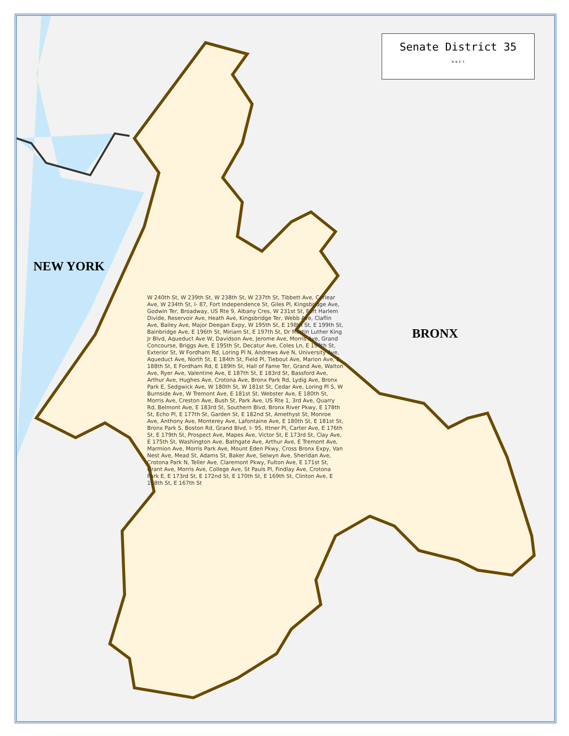Senate District 35
N W E S
NEW YORK
BRONX
W 240th St, W 239th St, W 238th St, W 237th St, Tibbett Ave, Corlear Ave, W 234th St, I- 87, Fort Independence St, Giles Pl, Kingsbridge Ave, Godwin Ter, Broadway, US Rte 9, Albany Cres, W 231st St, Fort Harlem Divide, Reservoir Ave, Heath Ave, Kingsbridge Ter, Webb Ave, Claflin Ave, Bailey Ave, Major Deegan Expy, W 195th St, E 198th St, E 199th St, Bainbridge Ave, E 196th St, Miriam St, E 197th St, Dr Martin Luther King Jr Blvd, Aqueduct Ave W, Davidson Ave, Jerome Ave, Morris Ave, Grand Concourse, Briggs Ave, E 195th St, Decatur Ave, Coles Ln, E 190th St, Exterior St, W Fordham Rd, Loring Pl N, Andrews Ave N, University Ave, Aqueduct Ave, North St, E 184th St, Field Pl, Tiebout Ave, Marion Ave, E 188th St, E Fordham Rd, E 189th St, Hall of Fame Ter, Grand Ave, Walton Ave, Ryer Ave, Valentine Ave, E 187th St, E 183rd St, Bassford Ave, Arthur Ave, Hughes Ave, Crotona Ave, Bronx Park Rd, Lydig Ave, Bronx Park E, Sedgwick Ave, W 180th St, W 181st St, Cedar Ave, Loring Pl S, W Burnside Ave, W Tremont Ave, E 181st St, Webster Ave, E 180th St, Morris Ave, Creston Ave, Bush St, Park Ave, US Rte 1, 3rd Ave, Quarry Rd, Belmont Ave, E 183rd St, Southern Blvd, Bronx River Pkwy, E 178th St, Echo Pl, E 177th St, Garden St, E 182nd St, Amethyst St, Monroe Ave, Anthony Ave, Monterey Ave, Lafontaine Ave, E 180th St, E 181st St, Bronx Park S, Boston Rd, Grand Blvd, I- 95, Ittner Pl, Carter Ave, E 176th St, E 179th St, Prospect Ave, Mapes Ave, Victor St, E 173rd St, Clay Ave, E 175th St, Washington Ave, Bathgate Ave, Arthur Ave, E Tremont Ave, Marmion Ave, Morris Park Ave, Mount Eden Pkwy, Cross Bronx Expy, Van Nest Ave, Mead St, Adams St, Baker Ave, Selwyn Ave, Sheridan Ave, Crotona Park N, Teller Ave, Claremont Pkwy, Fulton Ave, E 171st St, Grant Ave, Morris Ave, College Ave, St Pauls Pl, Findlay Ave, Crotona Park E, E 173rd St, E 172nd St, E 170th St, E 169th St, Clinton Ave, E 168th St, E 167th St